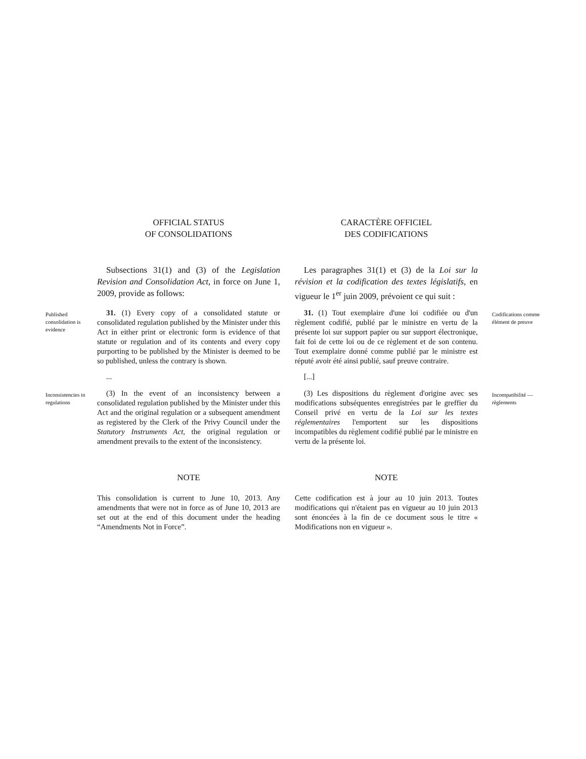OFFICIAL STATUS
OF CONSOLIDATIONS
CARACTÈRE OFFICIEL
DES CODIFICATIONS
Subsections 31(1) and (3) of the Legislation Revision and Consolidation Act, in force on June 1, 2009, provide as follows:
Les paragraphes 31(1) et (3) de la Loi sur la révision et la codification des textes législatifs, en vigueur le 1<sup>er</sup> juin 2009, prévoient ce qui suit :
Published consolidation is evidence
31. (1) Every copy of a consolidated statute or consolidated regulation published by the Minister under this Act in either print or electronic form is evidence of that statute or regulation and of its contents and every copy purporting to be published by the Minister is deemed to be so published, unless the contrary is shown.
31. (1) Tout exemplaire d'une loi codifiée ou d'un règlement codifié, publié par le ministre en vertu de la présente loi sur support papier ou sur support électronique, fait foi de cette loi ou de ce règlement et de son contenu. Tout exemplaire donné comme publié par le ministre est réputé avoir été ainsi publié, sauf preuve contraire.
Codifications comme élément de preuve
... [...]
Inconsistencies in regulations
(3) In the event of an inconsistency between a consolidated regulation published by the Minister under this Act and the original regulation or a subsequent amendment as registered by the Clerk of the Privy Council under the Statutory Instruments Act, the original regulation or amendment prevails to the extent of the inconsistency.
(3) Les dispositions du règlement d'origine avec ses modifications subséquentes enregistrées par le greffier du Conseil privé en vertu de la Loi sur les textes réglementaires l'emportent sur les dispositions incompatibles du règlement codifié publié par le ministre en vertu de la présente loi.
Incompatibilité — règlements
NOTE NOTE
This consolidation is current to June 10, 2013. Any amendments that were not in force as of June 10, 2013 are set out at the end of this document under the heading “Amendments Not in Force”.
Cette codification est à jour au 10 juin 2013. Toutes modifications qui n'étaient pas en vigueur au 10 juin 2013 sont énoncées à la fin de ce document sous le titre « Modifications non en vigueur ».